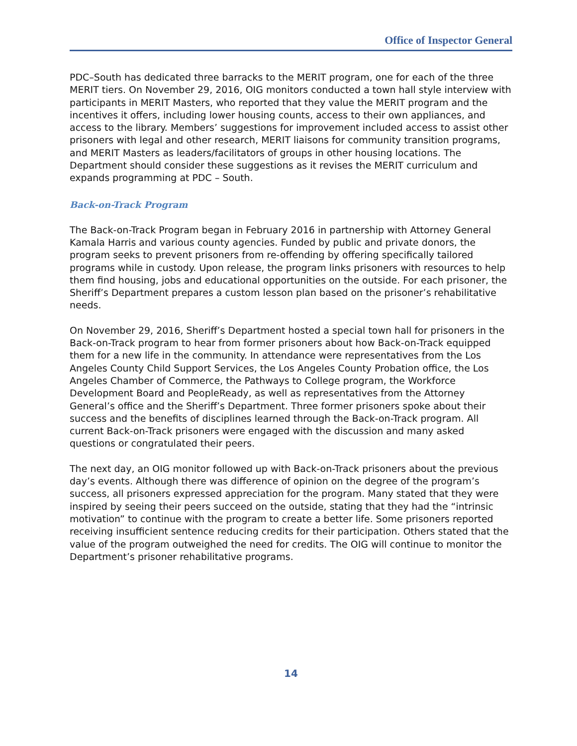Office of Inspector General
PDC–South has dedicated three barracks to the MERIT program, one for each of the three MERIT tiers. On November 29, 2016, OIG monitors conducted a town hall style interview with participants in MERIT Masters, who reported that they value the MERIT program and the incentives it offers, including lower housing counts, access to their own appliances, and access to the library. Members’ suggestions for improvement included access to assist other prisoners with legal and other research, MERIT liaisons for community transition programs, and MERIT Masters as leaders/facilitators of groups in other housing locations. The Department should consider these suggestions as it revises the MERIT curriculum and expands programming at PDC – South.
Back-on-Track Program
The Back-on-Track Program began in February 2016 in partnership with Attorney General Kamala Harris and various county agencies. Funded by public and private donors, the program seeks to prevent prisoners from re-offending by offering specifically tailored programs while in custody. Upon release, the program links prisoners with resources to help them find housing, jobs and educational opportunities on the outside. For each prisoner, the Sheriff’s Department prepares a custom lesson plan based on the prisoner’s rehabilitative needs.
On November 29, 2016, Sheriff’s Department hosted a special town hall for prisoners in the Back-on-Track program to hear from former prisoners about how Back-on-Track equipped them for a new life in the community. In attendance were representatives from the Los Angeles County Child Support Services, the Los Angeles County Probation office, the Los Angeles Chamber of Commerce, the Pathways to College program, the Workforce Development Board and PeopleReady, as well as representatives from the Attorney General’s office and the Sheriff’s Department. Three former prisoners spoke about their success and the benefits of disciplines learned through the Back-on-Track program. All current Back-on-Track prisoners were engaged with the discussion and many asked questions or congratulated their peers.
The next day, an OIG monitor followed up with Back-on-Track prisoners about the previous day’s events. Although there was difference of opinion on the degree of the program’s success, all prisoners expressed appreciation for the program. Many stated that they were inspired by seeing their peers succeed on the outside, stating that they had the “intrinsic motivation” to continue with the program to create a better life. Some prisoners reported receiving insufficient sentence reducing credits for their participation. Others stated that the value of the program outweighed the need for credits. The OIG will continue to monitor the Department’s prisoner rehabilitative programs.
14